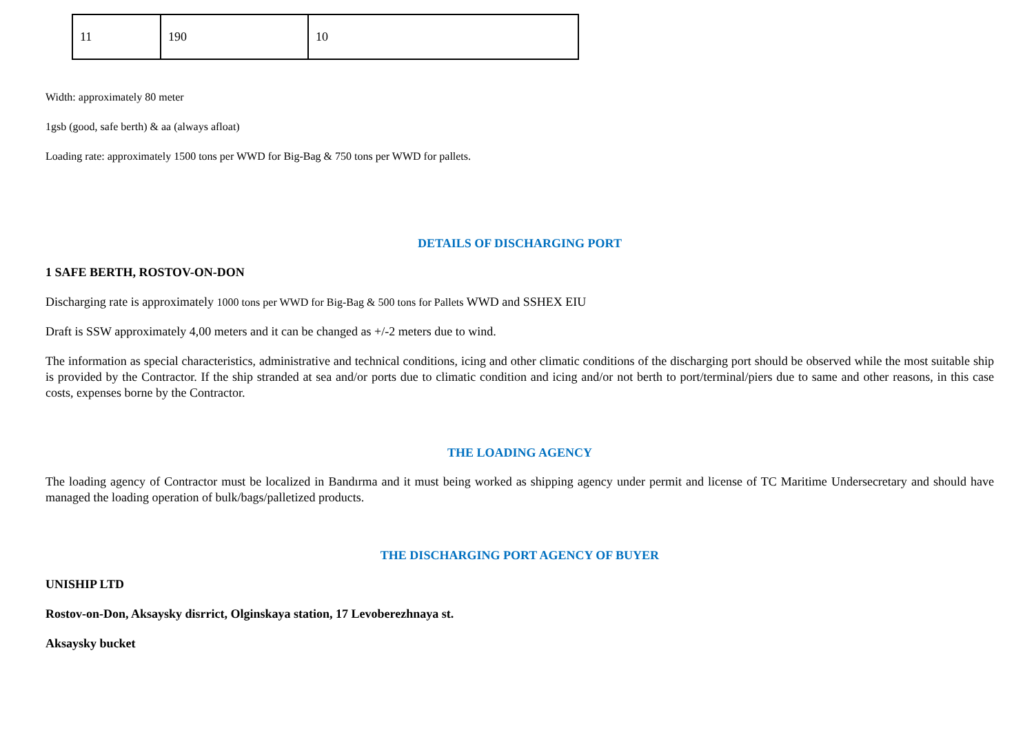| 11 | 190 | 10 |
Width: approximately 80 meter
1gsb (good, safe berth) & aa (always afloat)
Loading rate: approximately 1500 tons per WWD for Big-Bag & 750 tons per WWD for pallets.
DETAILS OF DISCHARGING PORT
1 SAFE BERTH, ROSTOV-ON-DON
Discharging rate is approximately 1000 tons per WWD for Big-Bag & 500 tons for Pallets WWD and SSHEX EIU
Draft is SSW approximately 4,00 meters and it can be changed as +/-2 meters due to wind.
The information as special characteristics, administrative and technical conditions, icing and other climatic conditions of the discharging port should be observed while the most suitable ship is provided by the Contractor. If the ship stranded at sea and/or ports due to climatic condition and icing and/or not berth to port/terminal/piers due to same and other reasons, in this case costs, expenses borne by the Contractor.
THE LOADING AGENCY
The loading agency of Contractor must be localized in Bandırma and it must being worked as shipping agency under permit and license of TC Maritime Undersecretary and should have managed the loading operation of bulk/bags/palletized products.
THE DISCHARGING PORT AGENCY OF BUYER
UNISHIP LTD
Rostov-on-Don, Aksaysky disrrict, Olginskaya station, 17 Levoberezhnaya st.
Aksaysky bucket